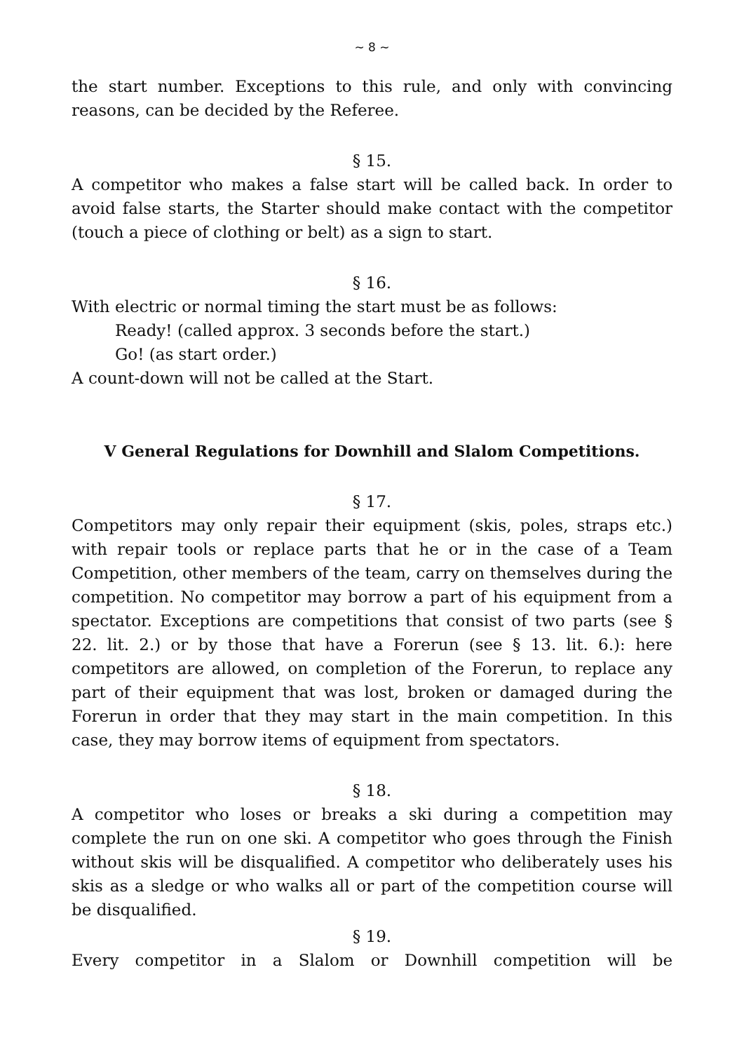~ 8 ~
the start number. Exceptions to this rule, and only with convincing reasons, can be decided by the Referee.
§ 15.
A competitor who makes a false start will be called back. In order to avoid false starts, the Starter should make contact with the competitor (touch a piece of clothing or belt) as a sign to start.
§ 16.
With electric or normal timing the start must be as follows:
Ready! (called approx. 3 seconds before the start.)
Go! (as start order.)
A count-down will not be called at the Start.
V General Regulations for Downhill and Slalom Competitions.
§ 17.
Competitors may only repair their equipment (skis, poles, straps etc.) with repair tools or replace parts that he or in the case of a Team Competition, other members of the team, carry on themselves during the competition. No competitor may borrow a part of his equipment from a spectator. Exceptions are competitions that consist of two parts (see § 22. lit. 2.) or by those that have a Forerun (see § 13. lit. 6.): here competitors are allowed, on completion of the Forerun, to replace any part of their equipment that was lost, broken or damaged during the Forerun in order that they may start in the main competition. In this case, they may borrow items of equipment from spectators.
§ 18.
A competitor who loses or breaks a ski during a competition may complete the run on one ski. A competitor who goes through the Finish without skis will be disqualified. A competitor who deliberately uses his skis as a sledge or who walks all or part of the competition course will be disqualified.
§ 19.
Every competitor in a Slalom or Downhill competition will be